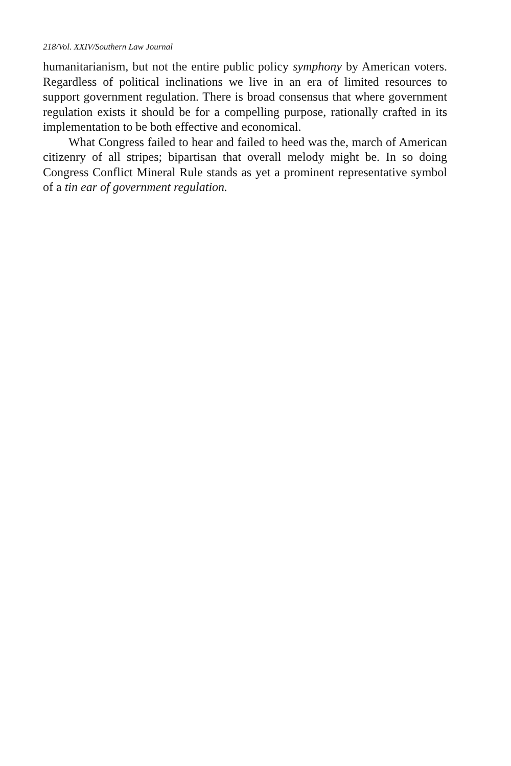218/Vol. XXIV/Southern Law Journal
humanitarianism, but not the entire public policy symphony by American voters. Regardless of political inclinations we live in an era of limited resources to support government regulation. There is broad consensus that where government regulation exists it should be for a compelling purpose, rationally crafted in its implementation to be both effective and economical.
What Congress failed to hear and failed to heed was the, march of American citizenry of all stripes; bipartisan that overall melody might be. In so doing Congress Conflict Mineral Rule stands as yet a prominent representative symbol of a tin ear of government regulation.